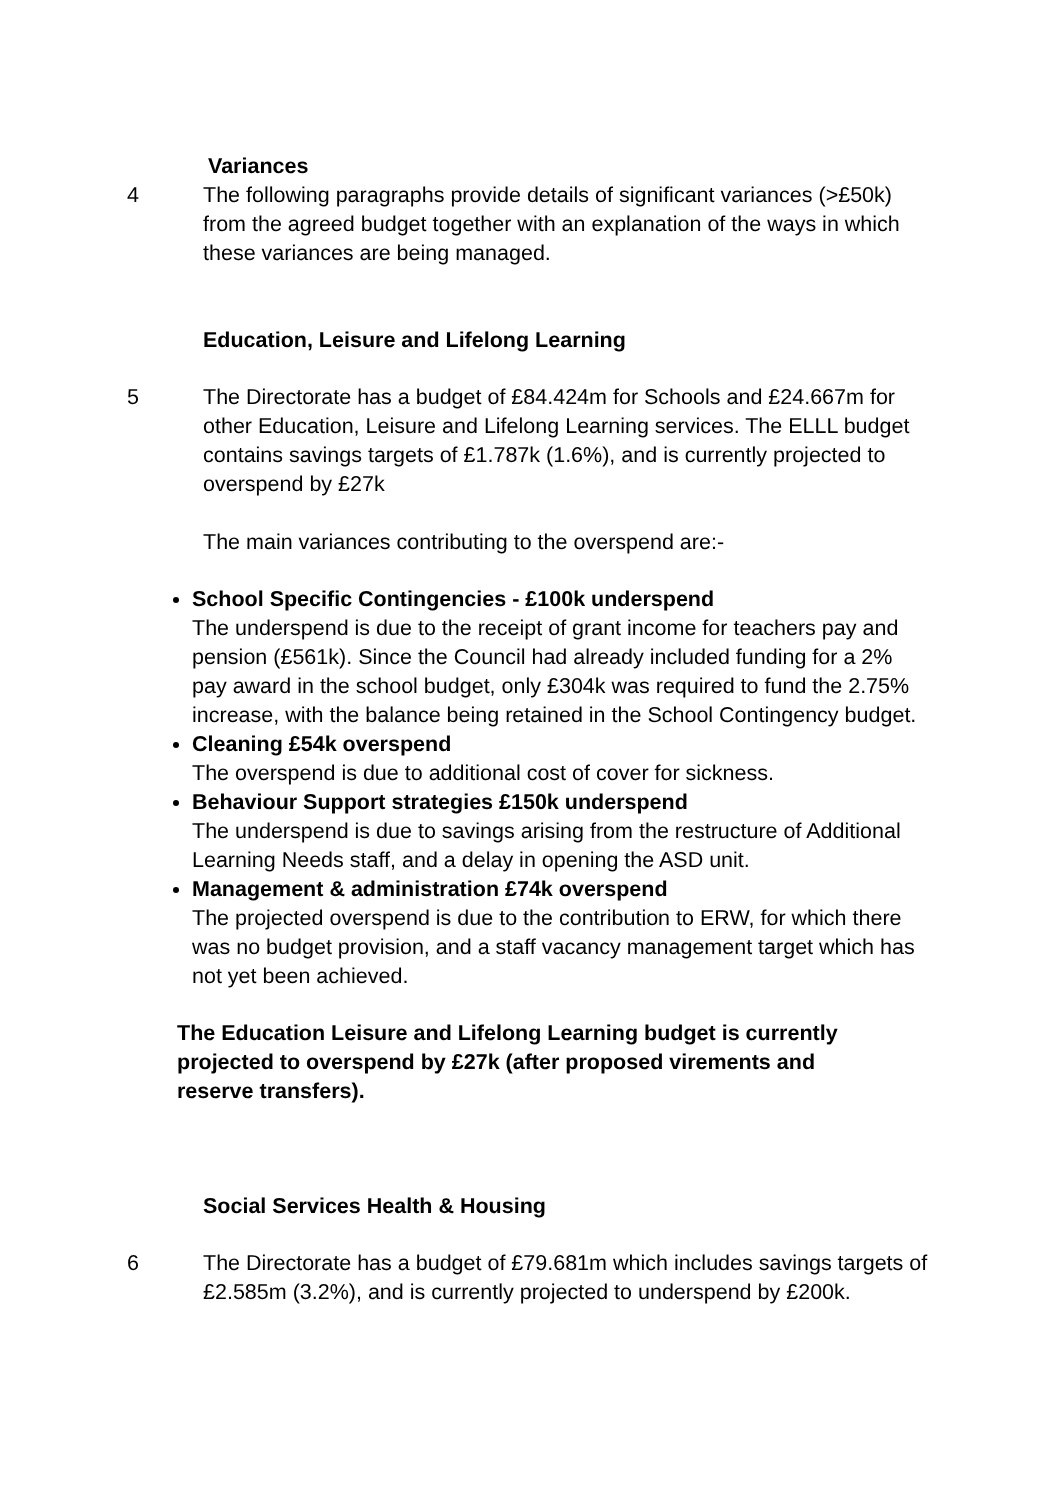Variances
4 The following paragraphs provide details of significant variances (>£50k) from the agreed budget together with an explanation of the ways in which these variances are being managed.
Education, Leisure and Lifelong Learning
5 The Directorate has a budget of £84.424m for Schools and £24.667m for other Education, Leisure and Lifelong Learning services. The ELLL budget contains savings targets of £1.787k (1.6%), and is currently projected to overspend by £27k
The main variances contributing to the overspend are:-
School Specific Contingencies - £100k underspend
The underspend is due to the receipt of grant income for teachers pay and pension (£561k). Since the Council had already included funding for a 2% pay award in the school budget, only £304k was required to fund the 2.75% increase, with the balance being retained in the School Contingency budget.
Cleaning £54k overspend
The overspend is due to additional cost of cover for sickness.
Behaviour Support strategies £150k underspend
The underspend is due to savings arising from the restructure of Additional Learning Needs staff, and a delay in opening the ASD unit.
Management & administration £74k overspend
The projected overspend is due to the contribution to ERW, for which there was no budget provision, and a staff vacancy management target which has not yet been achieved.
The Education Leisure and Lifelong Learning budget is currently projected to overspend by £27k (after proposed virements and reserve transfers).
Social Services Health & Housing
6 The Directorate has a budget of £79.681m which includes savings targets of £2.585m (3.2%), and is currently projected to underspend by £200k.